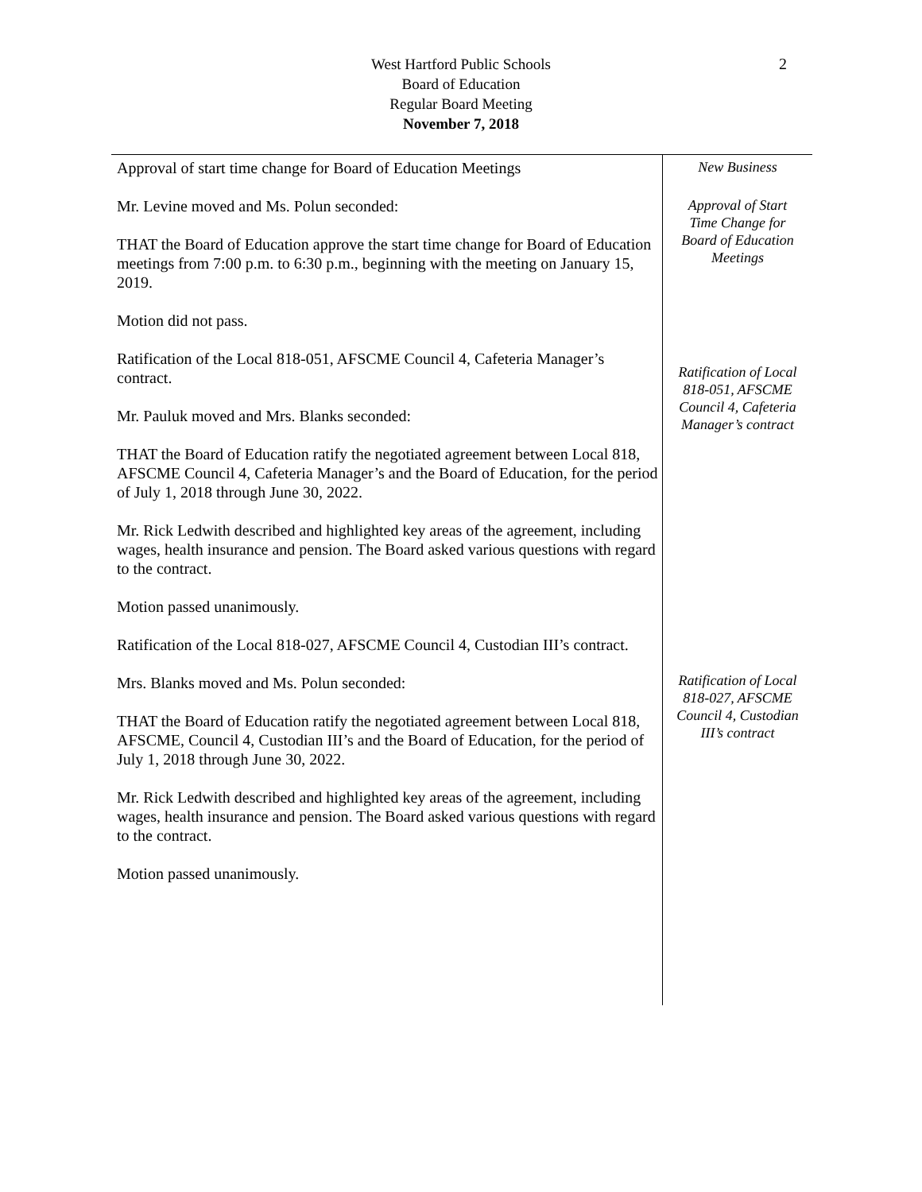West Hartford Public Schools
Board of Education
Regular Board Meeting
November 7, 2018
2
Approval of start time change for Board of Education Meetings
Mr. Levine moved and Ms. Polun seconded:
THAT the Board of Education approve the start time change for Board of Education meetings from 7:00 p.m. to 6:30 p.m., beginning with the meeting on January 15, 2019.
Motion did not pass.
Ratification of the Local 818-051, AFSCME Council 4, Cafeteria Manager’s contract.
Mr. Pauluk moved and Mrs. Blanks seconded:
THAT the Board of Education ratify the negotiated agreement between Local 818, AFSCME Council 4, Cafeteria Manager’s and the Board of Education, for the period of July 1, 2018 through June 30, 2022.
Mr. Rick Ledwith described and highlighted key areas of the agreement, including wages, health insurance and pension. The Board asked various questions with regard to the contract.
Motion passed unanimously.
Ratification of the Local 818-027, AFSCME Council 4, Custodian III’s contract.
Mrs. Blanks moved and Ms. Polun seconded:
THAT the Board of Education ratify the negotiated agreement between Local 818, AFSCME, Council 4, Custodian III’s and the Board of Education, for the period of July 1, 2018 through June 30, 2022.
Mr. Rick Ledwith described and highlighted key areas of the agreement, including wages, health insurance and pension. The Board asked various questions with regard to the contract.
Motion passed unanimously.
New Business
Approval of Start
Time Change for
Board of Education
Meetings
Ratification of Local
818-051, AFSCME
Council 4, Cafeteria
Manager’s contract
Ratification of Local
818-027, AFSCME
Council 4, Custodian
III’s contract